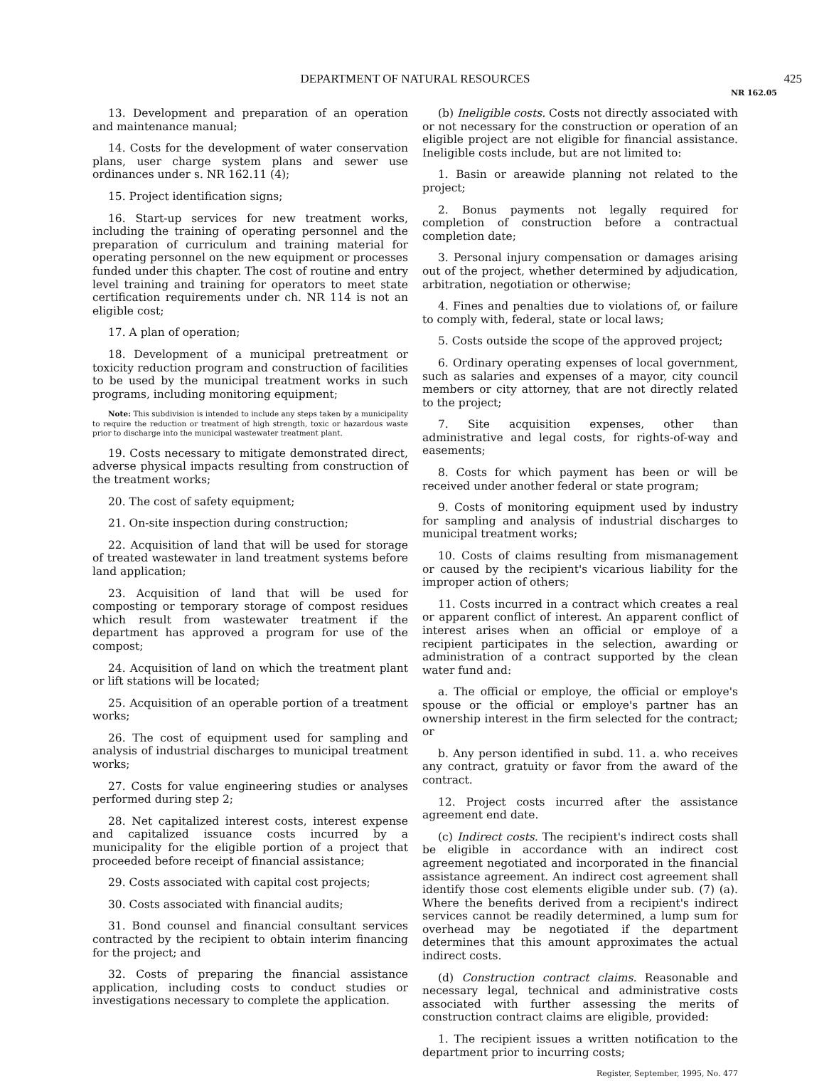DEPARTMENT OF NATURAL RESOURCES
425
NR 162.05
13. Development and preparation of an operation and maintenance manual;
14. Costs for the development of water conservation plans, user charge system plans and sewer use ordinances under s. NR 162.11 (4);
15. Project identification signs;
16. Start-up services for new treatment works, including the training of operating personnel and the preparation of curriculum and training material for operating personnel on the new equipment or processes funded under this chapter. The cost of routine and entry level training and training for operators to meet state certification requirements under ch. NR 114 is not an eligible cost;
17. A plan of operation;
18. Development of a municipal pretreatment or toxicity reduction program and construction of facilities to be used by the municipal treatment works in such programs, including monitoring equipment;
Note: This subdivision is intended to include any steps taken by a municipality to require the reduction or treatment of high strength, toxic or hazardous waste prior to discharge into the municipal wastewater treatment plant.
19. Costs necessary to mitigate demonstrated direct, adverse physical impacts resulting from construction of the treatment works;
20. The cost of safety equipment;
21. On-site inspection during construction;
22. Acquisition of land that will be used for storage of treated wastewater in land treatment systems before land application;
23. Acquisition of land that will be used for composting or temporary storage of compost residues which result from wastewater treatment if the department has approved a program for use of the compost;
24. Acquisition of land on which the treatment plant or lift stations will be located;
25. Acquisition of an operable portion of a treatment works;
26. The cost of equipment used for sampling and analysis of industrial discharges to municipal treatment works;
27. Costs for value engineering studies or analyses performed during step 2;
28. Net capitalized interest costs, interest expense and capitalized issuance costs incurred by a municipality for the eligible portion of a project that proceeded before receipt of financial assistance;
29. Costs associated with capital cost projects;
30. Costs associated with financial audits;
31. Bond counsel and financial consultant services contracted by the recipient to obtain interim financing for the project; and
32. Costs of preparing the financial assistance application, including costs to conduct studies or investigations necessary to complete the application.
(b) Ineligible costs. Costs not directly associated with or not necessary for the construction or operation of an eligible project are not eligible for financial assistance. Ineligible costs include, but are not limited to:
1. Basin or areawide planning not related to the project;
2. Bonus payments not legally required for completion of construction before a contractual completion date;
3. Personal injury compensation or damages arising out of the project, whether determined by adjudication, arbitration, negotiation or otherwise;
4. Fines and penalties due to violations of, or failure to comply with, federal, state or local laws;
5. Costs outside the scope of the approved project;
6. Ordinary operating expenses of local government, such as salaries and expenses of a mayor, city council members or city attorney, that are not directly related to the project;
7. Site acquisition expenses, other than administrative and legal costs, for rights-of-way and easements;
8. Costs for which payment has been or will be received under another federal or state program;
9. Costs of monitoring equipment used by industry for sampling and analysis of industrial discharges to municipal treatment works;
10. Costs of claims resulting from mismanagement or caused by the recipient's vicarious liability for the improper action of others;
11. Costs incurred in a contract which creates a real or apparent conflict of interest. An apparent conflict of interest arises when an official or employe of a recipient participates in the selection, awarding or administration of a contract supported by the clean water fund and:
a. The official or employe, the official or employe's spouse or the official or employe's partner has an ownership interest in the firm selected for the contract; or
b. Any person identified in subd. 11. a. who receives any contract, gratuity or favor from the award of the contract.
12. Project costs incurred after the assistance agreement end date.
(c) Indirect costs. The recipient's indirect costs shall be eligible in accordance with an indirect cost agreement negotiated and incorporated in the financial assistance agreement. An indirect cost agreement shall identify those cost elements eligible under sub. (7) (a). Where the benefits derived from a recipient's indirect services cannot be readily determined, a lump sum for overhead may be negotiated if the department determines that this amount approximates the actual indirect costs.
(d) Construction contract claims. Reasonable and necessary legal, technical and administrative costs associated with further assessing the merits of construction contract claims are eligible, provided:
1. The recipient issues a written notification to the department prior to incurring costs;
Register, September, 1995, No. 477